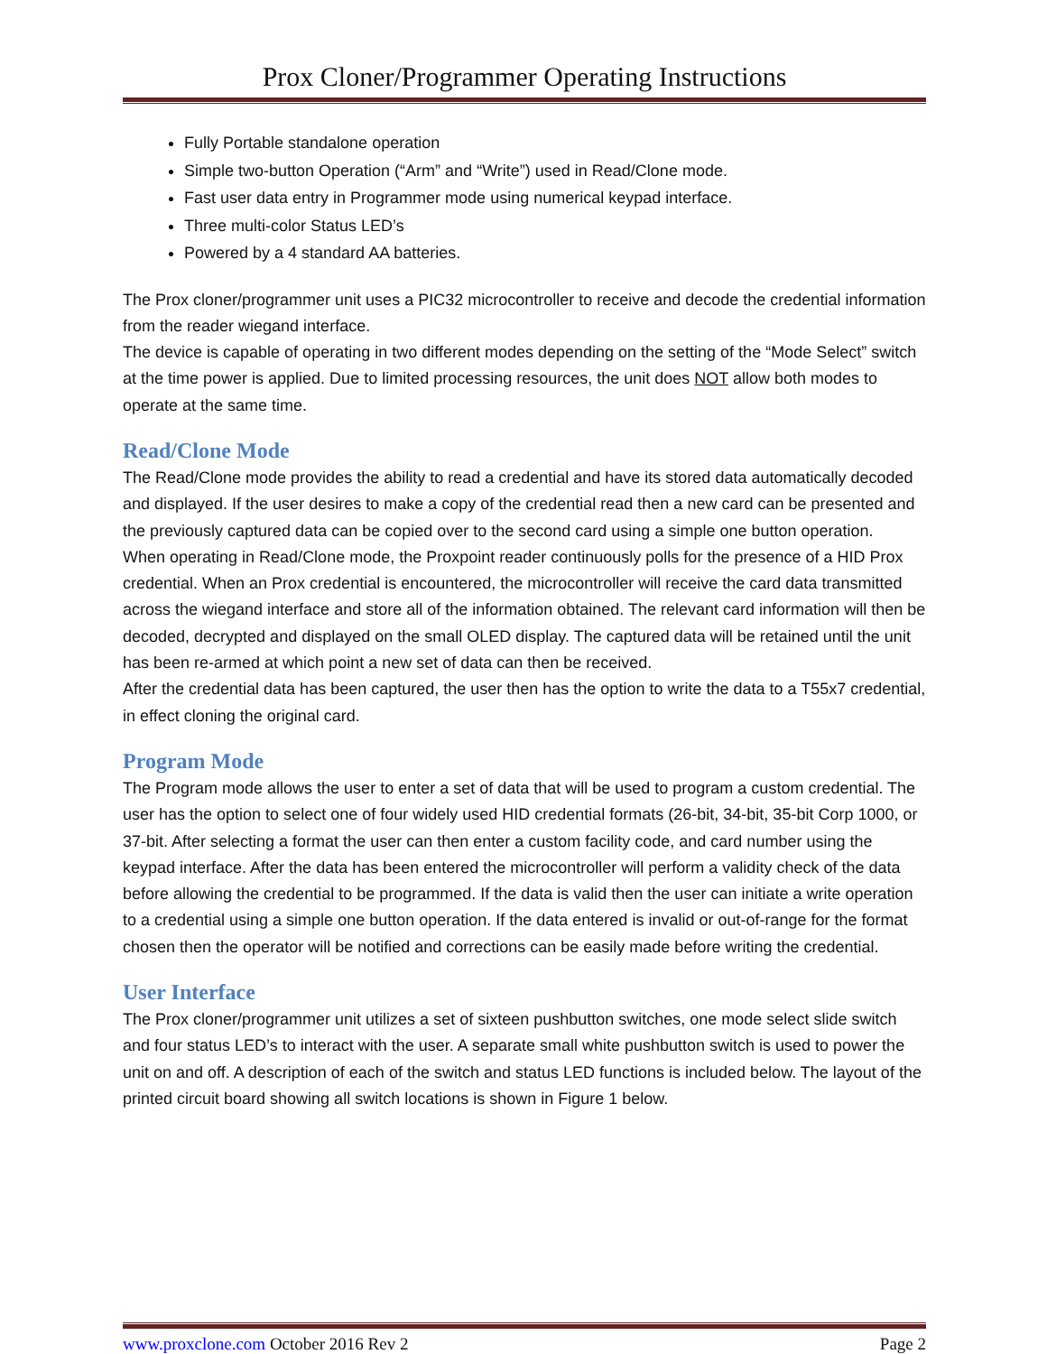Prox Cloner/Programmer Operating Instructions
Fully Portable standalone operation
Simple two-button Operation (“Arm” and “Write”) used in Read/Clone mode.
Fast user data entry in Programmer mode using numerical keypad interface.
Three multi-color Status LED’s
Powered by a 4 standard AA batteries.
The Prox cloner/programmer unit uses a PIC32 microcontroller to receive and decode the credential information from the reader wiegand interface.
The device is capable of operating in two different modes depending on the setting of the “Mode Select” switch at the time power is applied. Due to limited processing resources, the unit does NOT allow both modes to operate at the same time.
Read/Clone Mode
The Read/Clone mode provides the ability to read a credential and have its stored data automatically decoded and displayed. If the user desires to make a copy of the credential read then a new card can be presented and the previously captured data can be copied over to the second card using a simple one button operation.
When operating in Read/Clone mode, the Proxpoint reader continuously polls for the presence of a HID Prox credential. When an Prox credential is encountered, the microcontroller will receive the card data transmitted across the wiegand interface and store all of the information obtained. The relevant card information will then be decoded, decrypted and displayed on the small OLED display. The captured data will be retained until the unit has been re-armed at which point a new set of data can then be received.
After the credential data has been captured, the user then has the option to write the data to a T55x7 credential, in effect cloning the original card.
Program Mode
The Program mode allows the user to enter a set of data that will be used to program a custom credential. The user has the option to select one of four widely used HID credential formats (26-bit, 34-bit, 35-bit Corp 1000, or 37-bit. After selecting a format the user can then enter a custom facility code, and card number using the keypad interface. After the data has been entered the microcontroller will perform a validity check of the data before allowing the credential to be programmed. If the data is valid then the user can initiate a write operation to a credential using a simple one button operation. If the data entered is invalid or out-of-range for the format chosen then the operator will be notified and corrections can be easily made before writing the credential.
User Interface
The Prox cloner/programmer unit utilizes a set of sixteen pushbutton switches, one mode select slide switch and four status LED’s to interact with the user. A separate small white pushbutton switch is used to power the unit on and off. A description of each of the switch and status LED functions is included below. The layout of the printed circuit board showing all switch locations is shown in Figure 1 below.
www.proxclone.com October 2016 Rev 2 Page 2